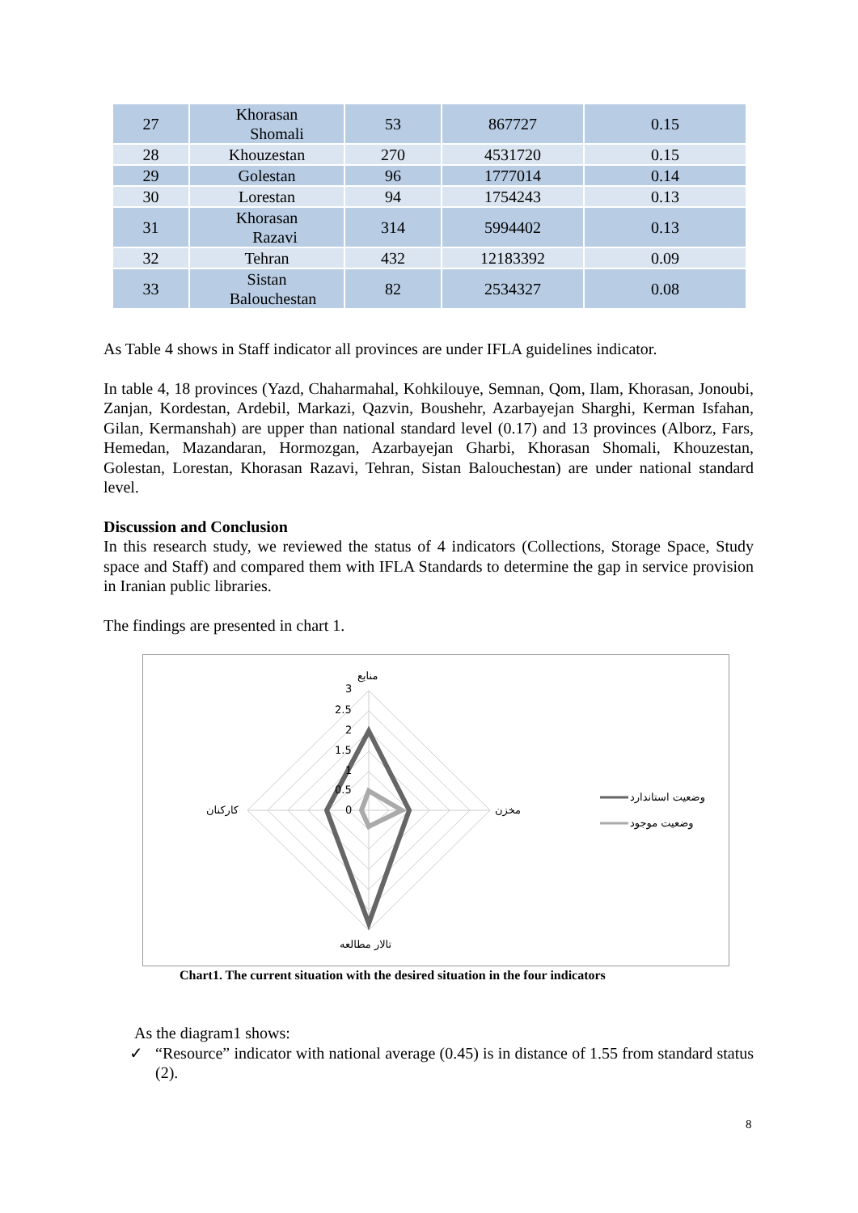| 27 | Khorasan Shomali | 53 | 867727 | 0.15 |
| 28 | Khouzestan | 270 | 4531720 | 0.15 |
| 29 | Golestan | 96 | 1777014 | 0.14 |
| 30 | Lorestan | 94 | 1754243 | 0.13 |
| 31 | Khorasan Razavi | 314 | 5994402 | 0.13 |
| 32 | Tehran | 432 | 12183392 | 0.09 |
| 33 | Sistan Balouchestan | 82 | 2534327 | 0.08 |
As Table 4 shows in Staff indicator all provinces are under IFLA guidelines indicator.
In table 4, 18 provinces (Yazd, Chaharmahal, Kohkilouye, Semnan, Qom, Ilam, Khorasan, Jonoubi, Zanjan, Kordestan, Ardebil, Markazi, Qazvin, Boushehr, Azarbayejan Sharghi, Kerman Isfahan, Gilan, Kermanshah) are upper than national standard level (0.17) and 13 provinces (Alborz, Fars, Hemedan, Mazandaran, Hormozgan, Azarbayejan Gharbi, Khorasan Shomali, Khouzestan, Golestan, Lorestan, Khorasan Razavi, Tehran, Sistan Balouchestan) are under national standard level.
Discussion and Conclusion
In this research study, we reviewed the status of 4 indicators (Collections, Storage Space, Study space and Staff) and compared them with IFLA Standards to determine the gap in service provision in Iranian public libraries.
The findings are presented in chart 1.
منابع
3
2.5
2
1.5
1
0.5
0
کارکنان
مخزن
تالار مطالعه
وضعیت استاندارد
وضعیت موجود
Chart1. The current situation with the desired situation in the four indicators
As the diagram1 shows:
✓ “Resource” indicator with national average (0.45) is in distance of 1.55 from standard status (2).
8